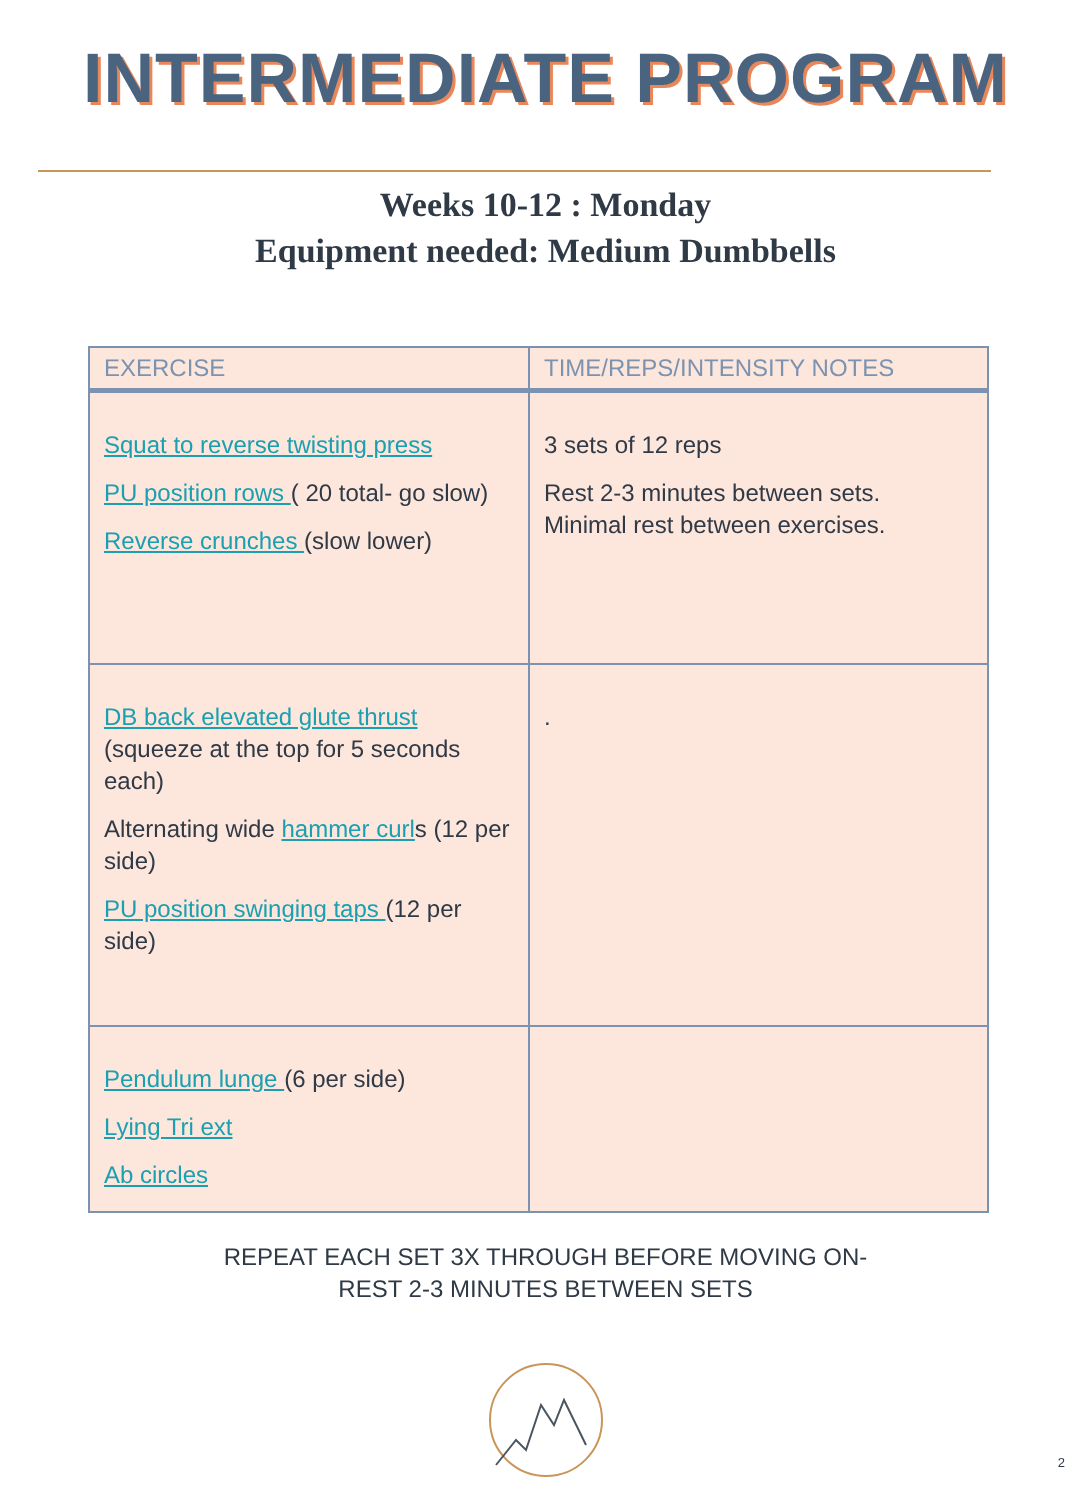INTERMEDIATE PROGRAM
Weeks 10-12 : Monday
Equipment needed: Medium Dumbbells
| EXERCISE | TIME/REPS/INTENSITY NOTES |
| --- | --- |
| Squat to reverse twisting press PU position rows ( 20 total- go slow) Reverse crunches (slow lower) | 3 sets of 12 reps Rest 2-3 minutes between sets. Minimal rest between exercises. |
| DB back elevated glute thrust (squeeze at the top for 5 seconds each) Alternating wide hammer curl s (12 per side) PU position swinging taps (12 per side) | . |
| Pendulum lunge (6 per side) Lying Tri ext Ab circles | |
REPEAT EACH SET 3X THROUGH BEFORE MOVING ON-
REST 2-3 MINUTES BETWEEN SETS
2